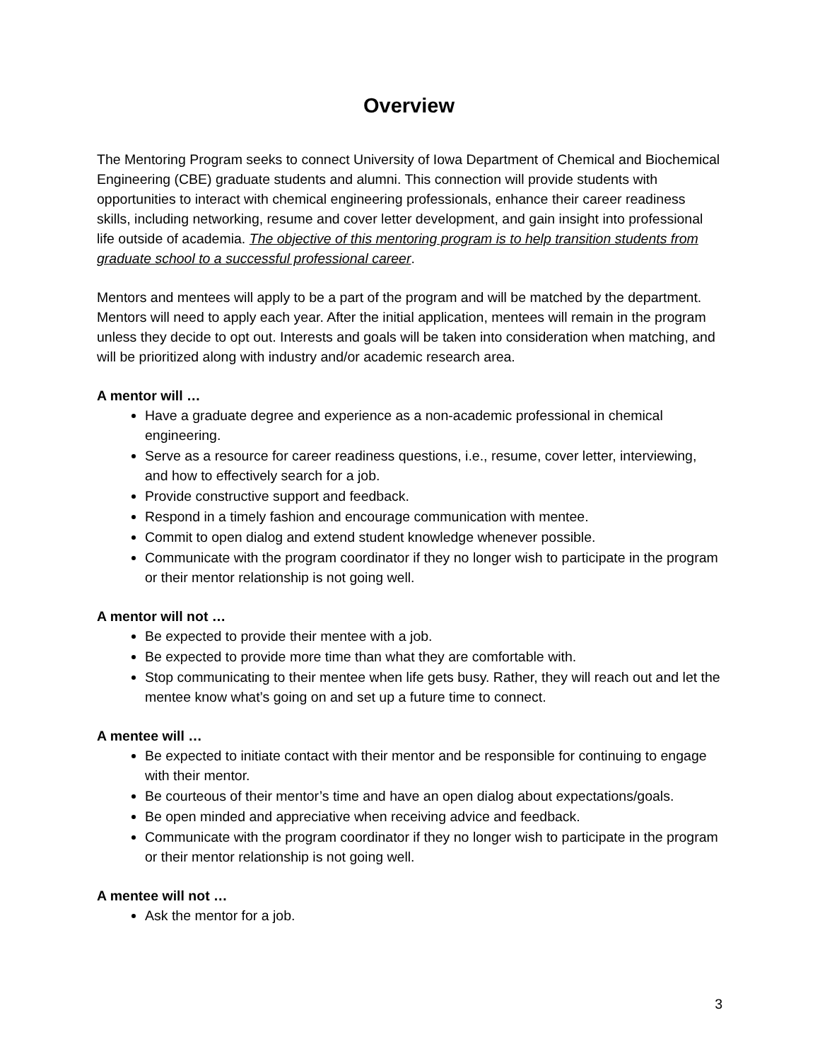Overview
The Mentoring Program seeks to connect University of Iowa Department of Chemical and Biochemical Engineering (CBE) graduate students and alumni. This connection will provide students with opportunities to interact with chemical engineering professionals, enhance their career readiness skills, including networking, resume and cover letter development, and gain insight into professional life outside of academia. The objective of this mentoring program is to help transition students from graduate school to a successful professional career.
Mentors and mentees will apply to be a part of the program and will be matched by the department. Mentors will need to apply each year. After the initial application, mentees will remain in the program unless they decide to opt out. Interests and goals will be taken into consideration when matching, and will be prioritized along with industry and/or academic research area.
A mentor will …
Have a graduate degree and experience as a non-academic professional in chemical engineering.
Serve as a resource for career readiness questions, i.e., resume, cover letter, interviewing, and how to effectively search for a job.
Provide constructive support and feedback.
Respond in a timely fashion and encourage communication with mentee.
Commit to open dialog and extend student knowledge whenever possible.
Communicate with the program coordinator if they no longer wish to participate in the program or their mentor relationship is not going well.
A mentor will not …
Be expected to provide their mentee with a job.
Be expected to provide more time than what they are comfortable with.
Stop communicating to their mentee when life gets busy. Rather, they will reach out and let the mentee know what’s going on and set up a future time to connect.
A mentee will …
Be expected to initiate contact with their mentor and be responsible for continuing to engage with their mentor.
Be courteous of their mentor’s time and have an open dialog about expectations/goals.
Be open minded and appreciative when receiving advice and feedback.
Communicate with the program coordinator if they no longer wish to participate in the program or their mentor relationship is not going well.
A mentee will not …
Ask the mentor for a job.
3